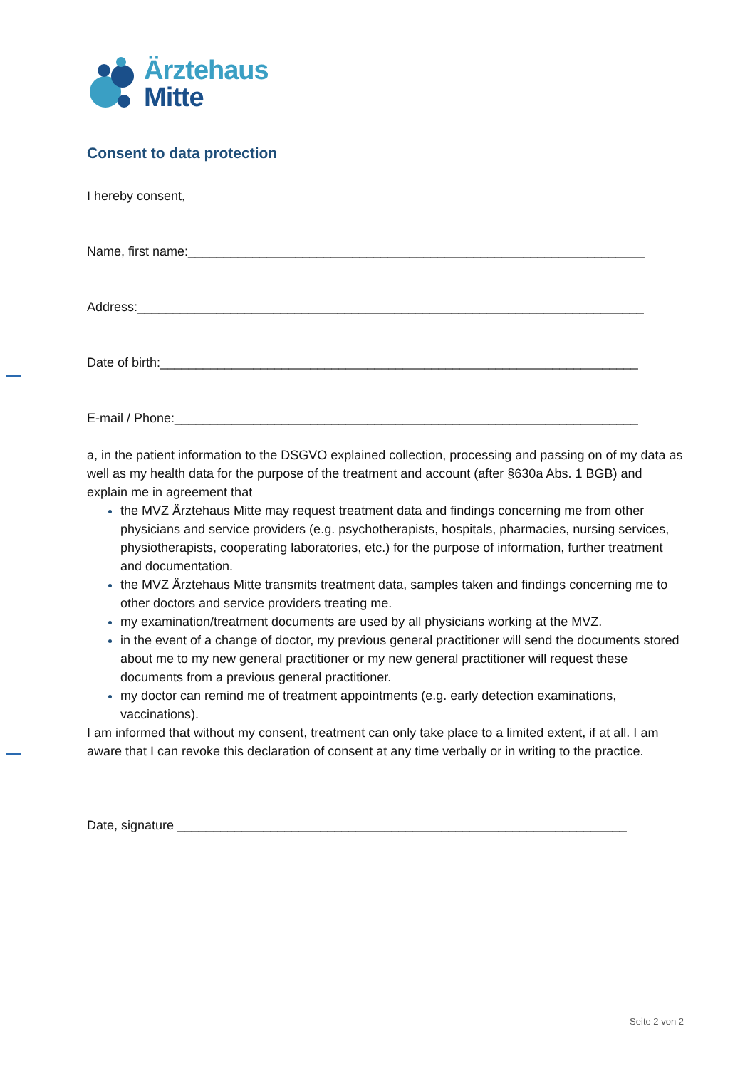Ärztehaus
Mitte
Consent to data protection
I hereby consent,
Name, first name:________________________________________________________________
Address:_______________________________________________________________________
Date of birth:___________________________________________________________________
E-mail / Phone:_________________________________________________________________
a, in the patient information to the DSGVO explained collection, processing and passing on of my data as well as my health data for the purpose of the treatment and account (after §630a Abs. 1 BGB) and explain me in agreement that
the MVZ Ärztehaus Mitte may request treatment data and findings concerning me from other physicians and service providers (e.g. psychotherapists, hospitals, pharmacies, nursing services, physiotherapists, cooperating laboratories, etc.) for the purpose of information, further treatment and documentation.
the MVZ Ärztehaus Mitte transmits treatment data, samples taken and findings concerning me to other doctors and service providers treating me.
my examination/treatment documents are used by all physicians working at the MVZ.
in the event of a change of doctor, my previous general practitioner will send the documents stored about me to my new general practitioner or my new general practitioner will request these documents from a previous general practitioner.
my doctor can remind me of treatment appointments (e.g. early detection examinations, vaccinations).
I am informed that without my consent, treatment can only take place to a limited extent, if at all. I am aware that I can revoke this declaration of consent at any time verbally or in writing to the practice.
Date, signature _______________________________________________________________
Seite 2 von 2